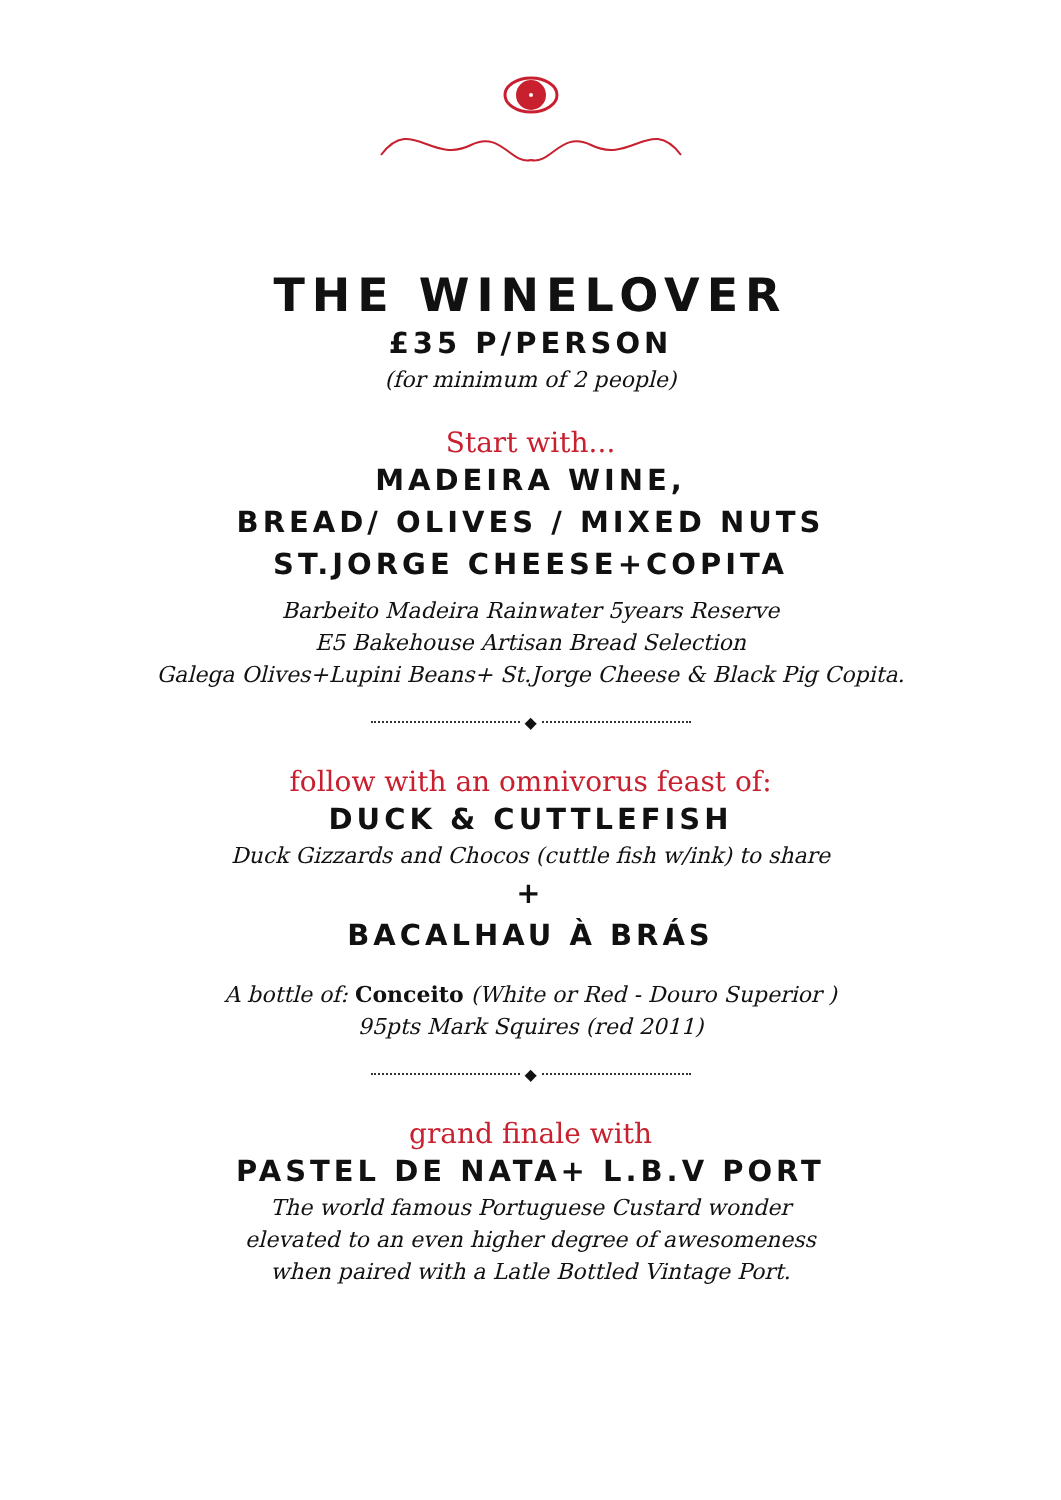THE WINELOVER
£35 P/PERSON
(for minimum of 2 people)
Start with...
MADEIRA WINE,
BREAD/ OLIVES / MIXED NUTS
ST.JORGE CHEESE+COPITA
Barbeito Madeira Rainwater 5years Reserve
E5 Bakehouse Artisan Bread Selection
Galega Olives+Lupini Beans+ St.Jorge Cheese & Black Pig Copita.
◆
follow with an omnivorus feast of:
DUCK & CUTTLEFISH
Duck Gizzards and Chocos (cuttle fish w/ink) to share
+
BACALHAU À BRÁS
A bottle of: Conceito (White or Red - Douro Superior )
95pts Mark Squires (red 2011)
◆
grand finale with
PASTEL DE NATA+ L.B.V PORT
The world famous Portuguese Custard wonder
elevated to an even higher degree of awesomeness
when paired with a Latle Bottled Vintage Port.